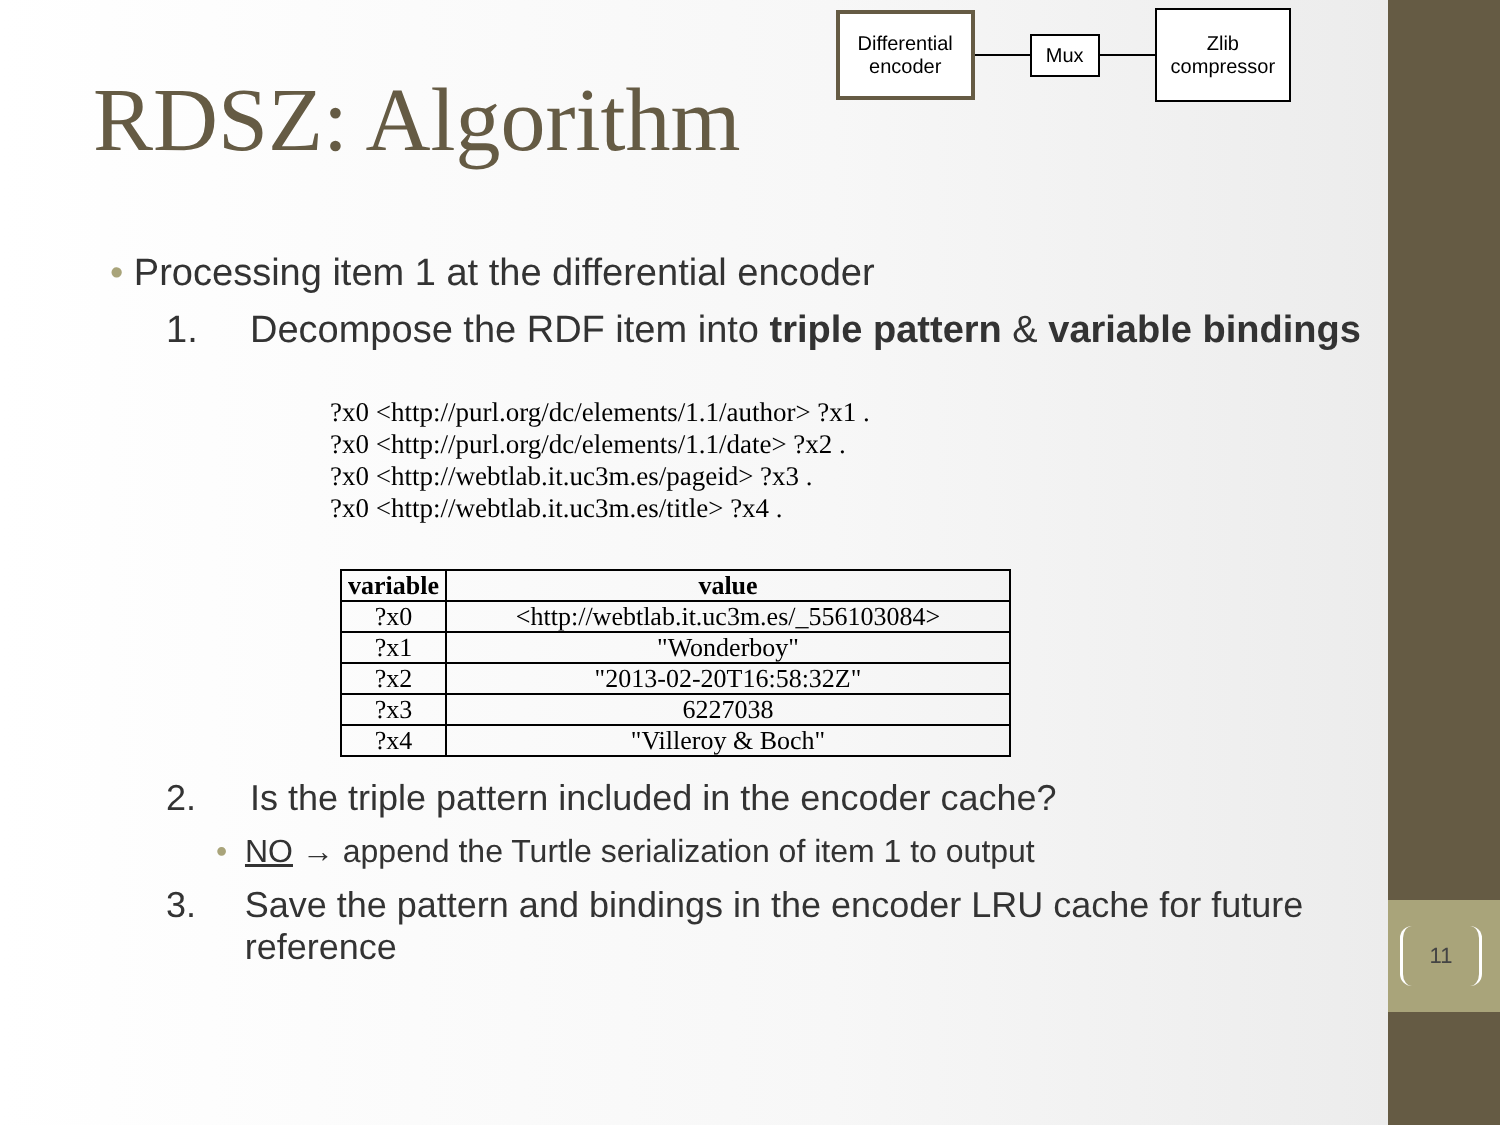RDSZ: Algorithm
Differential
encoder
Mux
Zlib
compressor
• Processing item 1 at the differential encoder
1. Decompose the RDF item into triple pattern & variable bindings
?x0 <http://purl.org/dc/elements/1.1/author> ?x1 .
?x0 <http://purl.org/dc/elements/1.1/date> ?x2 .
?x0 <http://webtlab.it.uc3m.es/pageid> ?x3 .
?x0 <http://webtlab.it.uc3m.es/title> ?x4 .
| variable | value |
| --- | --- |
| ?x0 | <http://webtlab.it.uc3m.es/_556103084> |
| ?x1 | "Wonderboy" |
| ?x2 | "2013-02-20T16:58:32Z" |
| ?x3 | 6227038 |
| ?x4 | "Villeroy & Boch" |
2. Is the triple pattern included in the encoder cache?
• NO → append the Turtle serialization of item 1 to output
3. Save the pattern and bindings in the encoder LRU cache for future reference
11